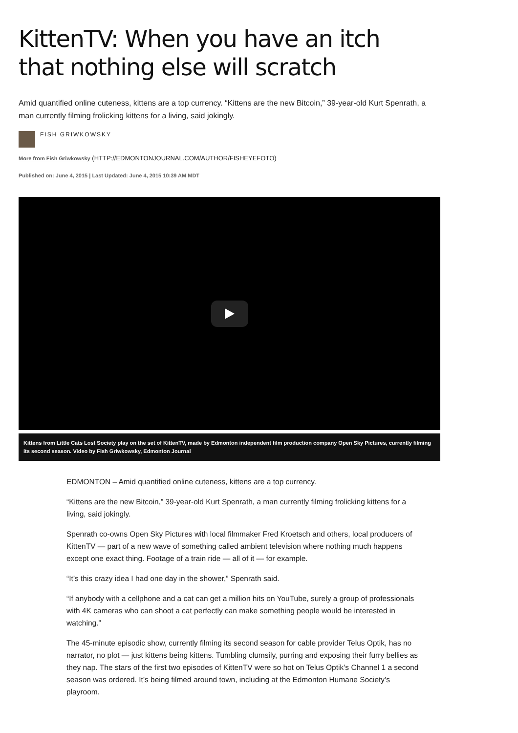KittenTV: When you have an itch that nothing else will scratch
Amid quantified online cuteness, kittens are a top currency. “Kittens are the new Bitcoin,” 39-year-old Kurt Spenrath, a man currently filming frolicking kittens for a living, said jokingly.
FISH GRIWKOWSKY
More from Fish Griwkowsky (HTTP://EDMONTONJOURNAL.COM/AUTHOR/FISHEYEFOTO)
Published on: June 4, 2015 | Last Updated: June 4, 2015 10:39 AM MDT
Kittens from Little Cats Lost Society play on the set of KittenTV, made by Edmonton independent film production company Open Sky Pictures, currently filming its second season. Video by Fish Griwkowsky, Edmonton Journal
EDMONTON – Amid quantified online cuteness, kittens are a top currency.
“Kittens are the new Bitcoin,” 39-year-old Kurt Spenrath, a man currently filming frolicking kittens for a living, said jokingly.
Spenrath co-owns Open Sky Pictures with local filmmaker Fred Kroetsch and others, local producers of KittenTV — part of a new wave of something called ambient television where nothing much happens except one exact thing. Footage of a train ride — all of it — for example.
“It’s this crazy idea I had one day in the shower,” Spenrath said.
“If anybody with a cellphone and a cat can get a million hits on YouTube, surely a group of professionals with 4K cameras who can shoot a cat perfectly can make something people would be interested in watching.”
The 45-minute episodic show, currently filming its second season for cable provider Telus Optik, has no narrator, no plot — just kittens being kittens. Tumbling clumsily, purring and exposing their furry bellies as they nap. The stars of the first two episodes of KittenTV were so hot on Telus Optik’s Channel 1 a second season was ordered. It’s being filmed around town, including at the Edmonton Humane Society’s playroom.